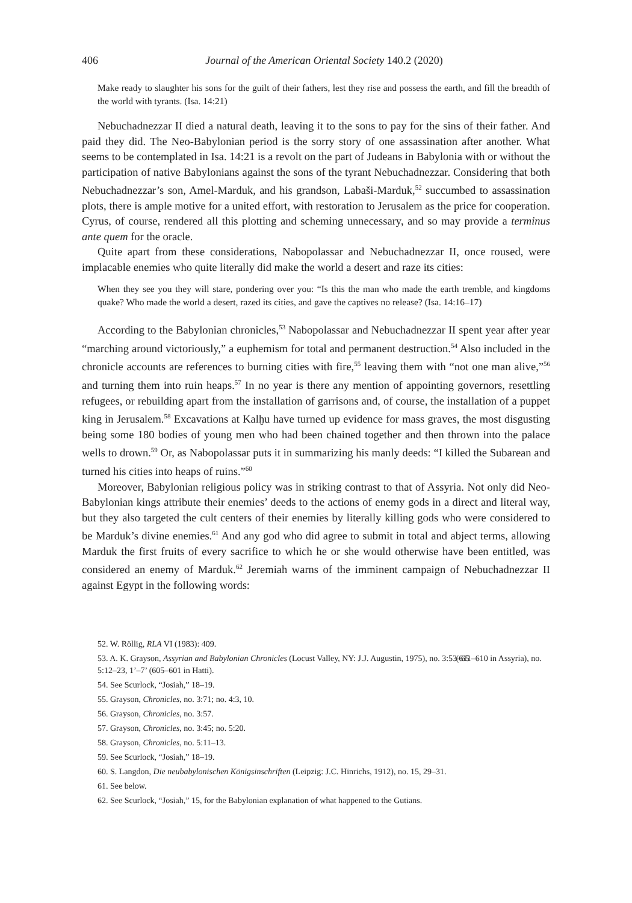406 Journal of the American Oriental Society 140.2 (2020)
Make ready to slaughter his sons for the guilt of their fathers, lest they rise and possess the earth, and fill the breadth of the world with tyrants. (Isa. 14:21)
Nebuchadnezzar II died a natural death, leaving it to the sons to pay for the sins of their father. And paid they did. The Neo-Babylonian period is the sorry story of one assassination after another. What seems to be contemplated in Isa. 14:21 is a revolt on the part of Judeans in Babylonia with or without the participation of native Babylonians against the sons of the tyrant Nebuchadnezzar. Considering that both Nebuchadnezzar’s son, Amel-Marduk, and his grandson, Labaši-Marduk,<sup>52</sup> succumbed to assassination plots, there is ample motive for a united effort, with restoration to Jerusalem as the price for cooperation. Cyrus, of course, rendered all this plotting and scheming unnecessary, and so may provide a terminus ante quem for the oracle.
Quite apart from these considerations, Nabopolassar and Nebuchadnezzar II, once roused, were implacable enemies who quite literally did make the world a desert and raze its cities:
When they see you they will stare, pondering over you: “Is this the man who made the earth tremble, and kingdoms quake? Who made the world a desert, razed its cities, and gave the captives no release? (Isa. 14:16–17)
According to the Babylonian chronicles,<sup>53</sup> Nabopolassar and Nebuchadnezzar II spent year after year “marching around victoriously,” a euphemism for total and permanent destruction.<sup>54</sup> Also included in the chronicle accounts are references to burning cities with fire,<sup>55</sup> leaving them with “not one man alive,”<sup>56</sup> and turning them into ruin heaps.<sup>57</sup> In no year is there any mention of appointing governors, resettling refugees, or rebuilding apart from the installation of garrisons and, of course, the installation of a puppet king in Jerusalem.<sup>58</sup> Excavations at Kalḫu have turned up evidence for mass graves, the most disgusting being some 180 bodies of young men who had been chained together and then thrown into the palace wells to drown.<sup>59</sup> Or, as Nabopolassar puts it in summarizing his manly deeds: “I killed the Subarean and turned his cities into heaps of ruins.”<sup>60</sup>
Moreover, Babylonian religious policy was in striking contrast to that of Assyria. Not only did Neo-Babylonian kings attribute their enemies’ deeds to the actions of enemy gods in a direct and literal way, but they also targeted the cult centers of their enemies by literally killing gods who were considered to be Marduk’s divine enemies.<sup>61</sup> And any god who did agree to submit in total and abject terms, allowing Marduk the first fruits of every sacrifice to which he or she would otherwise have been entitled, was considered an enemy of Marduk.<sup>62</sup> Jeremiah warns of the imminent campaign of Nebuchadnezzar II against Egypt in the following words:
52. W. Röllig, RLA VI (1983): 409.
53. A. K. Grayson, Assyrian and Babylonian Chronicles (Locust Valley, NY: J.J. Augustin, 1975), no. 3:53–65 (611–610 in Assyria), no. 5:12–23, 1’–7’ (605–601 in Hatti).
54. See Scurlock, “Josiah,” 18–19.
55. Grayson, Chronicles, no. 3:71; no. 4:3, 10.
56. Grayson, Chronicles, no. 3:57.
57. Grayson, Chronicles, no. 3:45; no. 5:20.
58. Grayson, Chronicles, no. 5:11–13.
59. See Scurlock, “Josiah,” 18–19.
60. S. Langdon, Die neubabylonischen Königsinschriften (Leipzig: J.C. Hinrichs, 1912), no. 15, 29–31.
61. See below.
62. See Scurlock, “Josiah,” 15, for the Babylonian explanation of what happened to the Gutians.